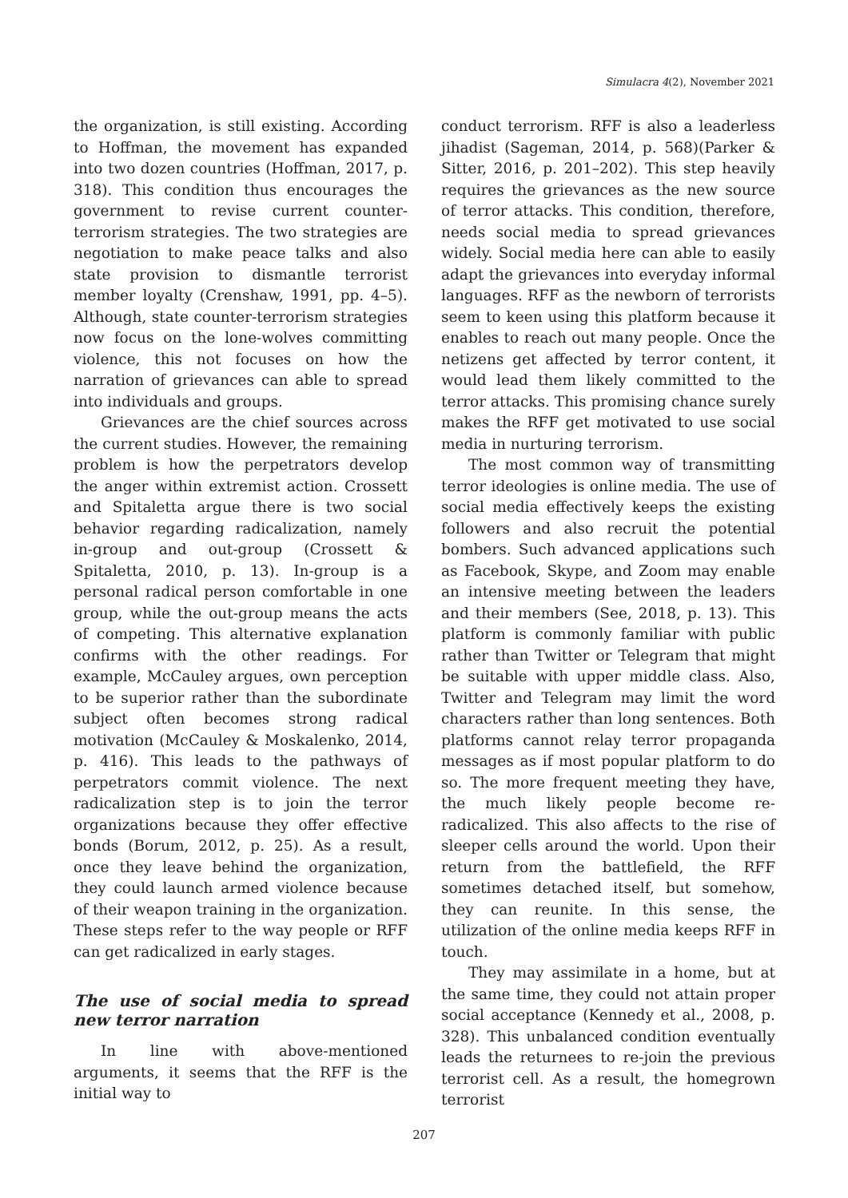Simulacra 4(2), November 2021
the organization, is still existing. According to Hoffman, the movement has expanded into two dozen countries (Hoffman, 2017, p. 318). This condition thus encourages the government to revise current counter-terrorism strategies. The two strategies are negotiation to make peace talks and also state provision to dismantle terrorist member loyalty (Crenshaw, 1991, pp. 4–5). Although, state counter-terrorism strategies now focus on the lone-wolves committing violence, this not focuses on how the narration of grievances can able to spread into individuals and groups.
Grievances are the chief sources across the current studies. However, the remaining problem is how the perpetrators develop the anger within extremist action. Crossett and Spitaletta argue there is two social behavior regarding radicalization, namely in-group and out-group (Crossett & Spitaletta, 2010, p. 13). In-group is a personal radical person comfortable in one group, while the out-group means the acts of competing. This alternative explanation confirms with the other readings. For example, McCauley argues, own perception to be superior rather than the subordinate subject often becomes strong radical motivation (McCauley & Moskalenko, 2014, p. 416). This leads to the pathways of perpetrators commit violence. The next radicalization step is to join the terror organizations because they offer effective bonds (Borum, 2012, p. 25). As a result, once they leave behind the organization, they could launch armed violence because of their weapon training in the organization. These steps refer to the way people or RFF can get radicalized in early stages.
The use of social media to spread new terror narration
In line with above-mentioned arguments, it seems that the RFF is the initial way to
conduct terrorism. RFF is also a leaderless jihadist (Sageman, 2014, p. 568)(Parker & Sitter, 2016, p. 201–202). This step heavily requires the grievances as the new source of terror attacks. This condition, therefore, needs social media to spread grievances widely. Social media here can able to easily adapt the grievances into everyday informal languages. RFF as the newborn of terrorists seem to keen using this platform because it enables to reach out many people. Once the netizens get affected by terror content, it would lead them likely committed to the terror attacks. This promising chance surely makes the RFF get motivated to use social media in nurturing terrorism.
The most common way of transmitting terror ideologies is online media. The use of social media effectively keeps the existing followers and also recruit the potential bombers. Such advanced applications such as Facebook, Skype, and Zoom may enable an intensive meeting between the leaders and their members (See, 2018, p. 13). This platform is commonly familiar with public rather than Twitter or Telegram that might be suitable with upper middle class. Also, Twitter and Telegram may limit the word characters rather than long sentences. Both platforms cannot relay terror propaganda messages as if most popular platform to do so. The more frequent meeting they have, the much likely people become re-radicalized. This also affects to the rise of sleeper cells around the world. Upon their return from the battlefield, the RFF sometimes detached itself, but somehow, they can reunite. In this sense, the utilization of the online media keeps RFF in touch.
They may assimilate in a home, but at the same time, they could not attain proper social acceptance (Kennedy et al., 2008, p. 328). This unbalanced condition eventually leads the returnees to re-join the previous terrorist cell. As a result, the homegrown terrorist
207